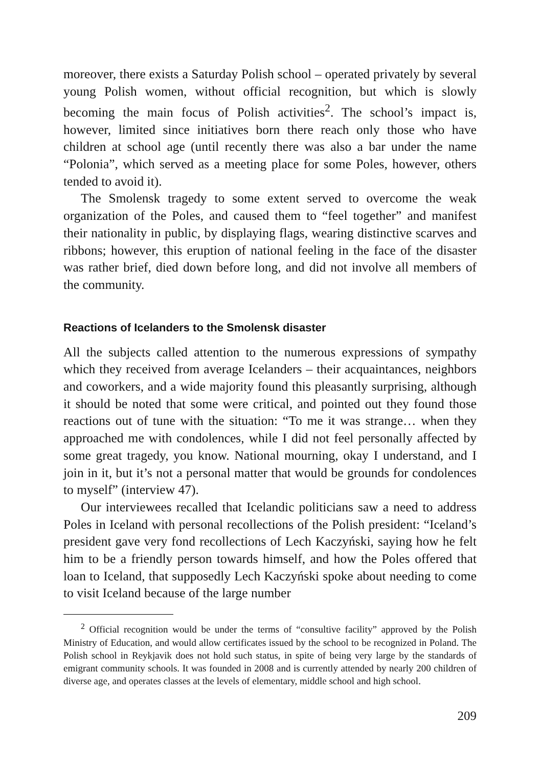moreover, there exists a Saturday Polish school – operated privately by several young Polish women, without official recognition, but which is slowly becoming the main focus of Polish activities<sup>2</sup>. The school’s impact is, however, limited since initiatives born there reach only those who have children at school age (until recently there was also a bar under the name “Polonia”, which served as a meeting place for some Poles, however, others tended to avoid it).
The Smolensk tragedy to some extent served to overcome the weak organization of the Poles, and caused them to “feel together” and manifest their nationality in public, by displaying flags, wearing distinctive scarves and ribbons; however, this eruption of national feeling in the face of the disaster was rather brief, died down before long, and did not involve all members of the community.
Reactions of Icelanders to the Smolensk disaster
All the subjects called attention to the numerous expressions of sympathy which they received from average Icelanders – their acquaintances, neighbors and coworkers, and a wide majority found this pleasantly surprising, although it should be noted that some were critical, and pointed out they found those reactions out of tune with the situation: “To me it was strange… when they approached me with condolences, while I did not feel personally affected by some great tragedy, you know. National mourning, okay I understand, and I join in it, but it’s not a personal matter that would be grounds for condolences to myself” (interview 47).
Our interviewees recalled that Icelandic politicians saw a need to address Poles in Iceland with personal recollections of the Polish president: “Iceland’s president gave very fond recollections of Lech Kaczyński, saying how he felt him to be a friendly person towards himself, and how the Poles offered that loan to Iceland, that supposedly Lech Kaczyński spoke about needing to come to visit Iceland because of the large number
<sup>2</sup> Official recognition would be under the terms of “consultive facility” approved by the Polish Ministry of Education, and would allow certificates issued by the school to be recognized in Poland. The Polish school in Reykjavik does not hold such status, in spite of being very large by the standards of emigrant community schools. It was founded in 2008 and is currently attended by nearly 200 children of diverse age, and operates classes at the levels of elementary, middle school and high school.
209